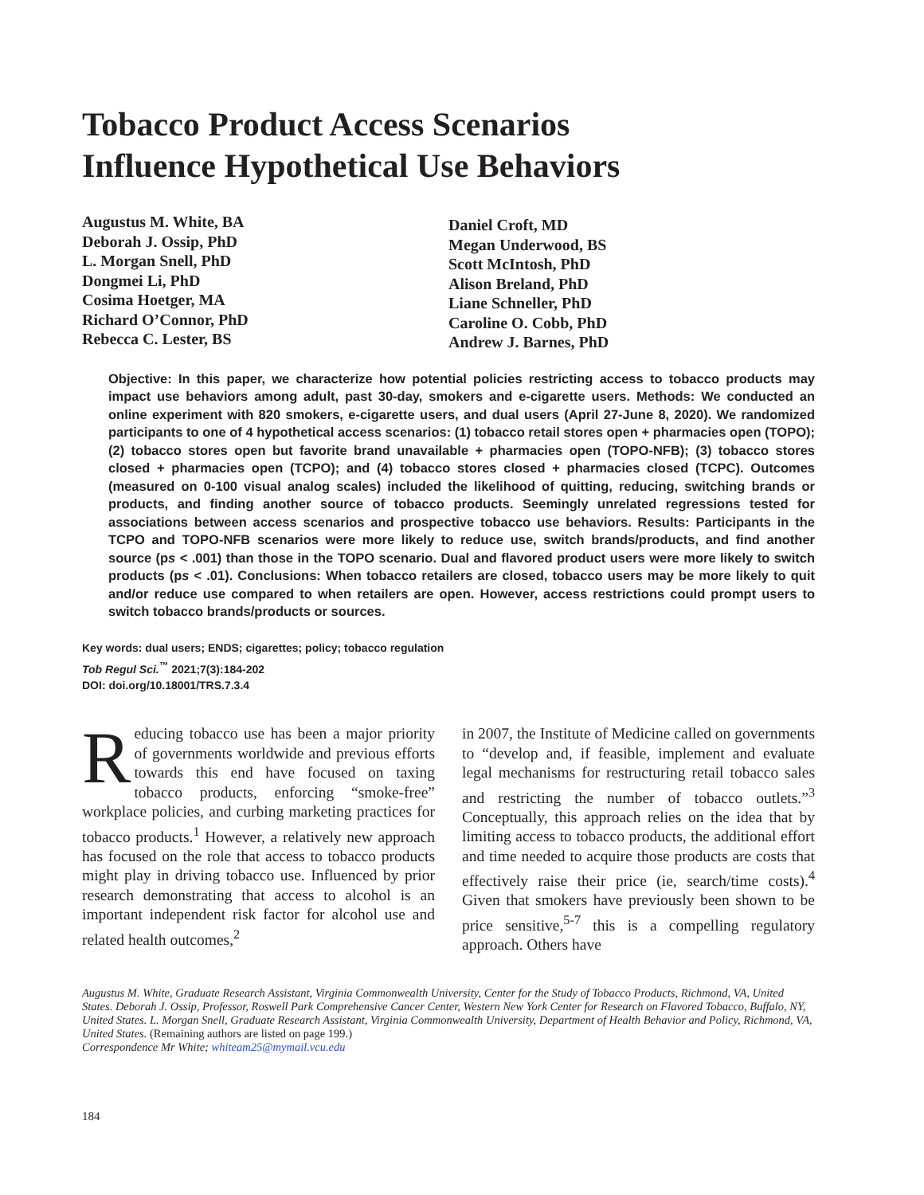Tobacco Product Access Scenarios
Influence Hypothetical Use Behaviors
Augustus M. White, BA
Deborah J. Ossip, PhD
L. Morgan Snell, PhD
Dongmei Li, PhD
Cosima Hoetger, MA
Richard O’Connor, PhD
Rebecca C. Lester, BS
Daniel Croft, MD
Megan Underwood, BS
Scott McIntosh, PhD
Alison Breland, PhD
Liane Schneller, PhD
Caroline O. Cobb, PhD
Andrew J. Barnes, PhD
Objective: In this paper, we characterize how potential policies restricting access to tobacco products may impact use behaviors among adult, past 30-day, smokers and e-cigarette users. Methods: We conducted an online experiment with 820 smokers, e-cigarette users, and dual users (April 27-June 8, 2020). We randomized participants to one of 4 hypothetical access scenarios: (1) tobacco retail stores open + pharmacies open (TOPO); (2) tobacco stores open but favorite brand unavailable + pharmacies open (TOPO-NFB); (3) tobacco stores closed + pharmacies open (TCPO); and (4) tobacco stores closed + pharmacies closed (TCPC). Outcomes (measured on 0-100 visual analog scales) included the likelihood of quitting, reducing, switching brands or products, and finding another source of tobacco products. Seemingly unrelated regressions tested for associations between access scenarios and prospective tobacco use behaviors. Results: Participants in the TCPO and TOPO-NFB scenarios were more likely to reduce use, switch brands/products, and find another source (ps < .001) than those in the TOPO scenario. Dual and flavored product users were more likely to switch products (ps < .01). Conclusions: When tobacco retailers are closed, tobacco users may be more likely to quit and/or reduce use compared to when retailers are open. However, access restrictions could prompt users to switch tobacco brands/products or sources.
Key words: dual users; ENDS; cigarettes; policy; tobacco regulation
Tob Regul Sci.<sup>™</sup> 2021;7(3):184-202
DOI: doi.org/10.18001/TRS.7.3.4
Reducing tobacco use has been a major priority of governments worldwide and previous efforts towards this end have focused on taxing tobacco products, enforcing “smoke-free” workplace policies, and curbing marketing practices for tobacco products.<sup>1</sup> However, a relatively new approach has focused on the role that access to tobacco products might play in driving tobacco use. Influenced by prior research demonstrating that access to alcohol is an important independent risk factor for alcohol use and related health outcomes,<sup>2</sup>
in 2007, the Institute of Medicine called on governments to “develop and, if feasible, implement and evaluate legal mechanisms for restructuring retail tobacco sales and restricting the number of tobacco outlets.”<sup>3</sup> Conceptually, this approach relies on the idea that by limiting access to tobacco products, the additional effort and time needed to acquire those products are costs that effectively raise their price (ie, search/time costs).<sup>4</sup> Given that smokers have previously been shown to be price sensitive,<sup>5-7</sup> this is a compelling regulatory approach. Others have
Augustus M. White, Graduate Research Assistant, Virginia Commonwealth University, Center for the Study of Tobacco Products, Richmond, VA, United States. Deborah J. Ossip, Professor, Roswell Park Comprehensive Cancer Center, Western New York Center for Research on Flavored Tobacco, Buffalo, NY, United States. L. Morgan Snell, Graduate Research Assistant, Virginia Commonwealth University, Department of Health Behavior and Policy, Richmond, VA, United States. (Remaining authors are listed on page 199.)
Correspondence Mr White; whiteam25@mymail.vcu.edu
184